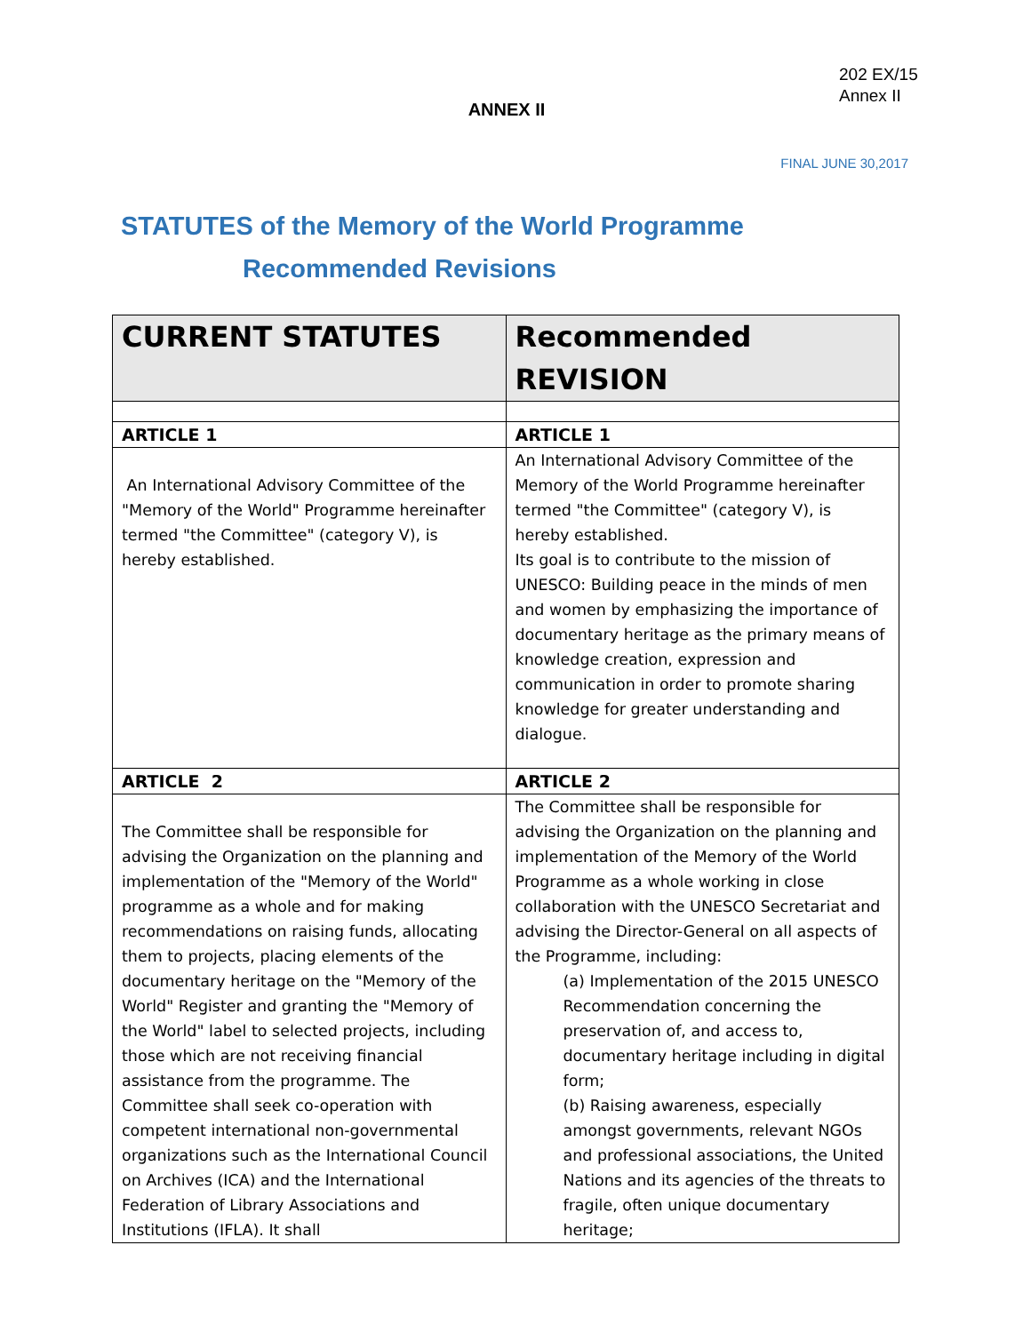202 EX/15
Annex II
ANNEX II
FINAL JUNE 30,2017
STATUTES of the Memory of the World Programme
Recommended Revisions
| CURRENT STATUTES | Recommended REVISION |
| --- | --- |
| ARTICLE 1 | ARTICLE 1 |
| An International Advisory Committee of the "Memory of the World" Programme hereinafter termed "the Committee" (category V), is hereby established. | An International Advisory Committee of the Memory of the World Programme hereinafter termed "the Committee" (category V), is hereby established. Its goal is to contribute to the mission of UNESCO: Building peace in the minds of men and women by emphasizing the importance of documentary heritage as the primary means of knowledge creation, expression and communication in order to promote sharing knowledge for greater understanding and dialogue. |
| ARTICLE 2 | ARTICLE 2 |
| The Committee shall be responsible for advising the Organization on the planning and implementation of the "Memory of the World" programme as a whole and for making recommendations on raising funds, allocating them to projects, placing elements of the documentary heritage on the "Memory of the World" Register and granting the "Memory of the World" label to selected projects, including those which are not receiving financial assistance from the programme. The Committee shall seek co-operation with competent international non-governmental organizations such as the International Council on Archives (ICA) and the International Federation of Library Associations and Institutions (IFLA). It shall | The Committee shall be responsible for advising the Organization on the planning and implementation of the Memory of the World Programme as a whole working in close collaboration with the UNESCO Secretariat and advising the Director-General on all aspects of the Programme, including: (a) Implementation of the 2015 UNESCO Recommendation concerning the preservation of, and access to, documentary heritage including in digital form; (b) Raising awareness, especially amongst governments, relevant NGOs and professional associations, the United Nations and its agencies of the threats to fragile, often unique documentary heritage; |